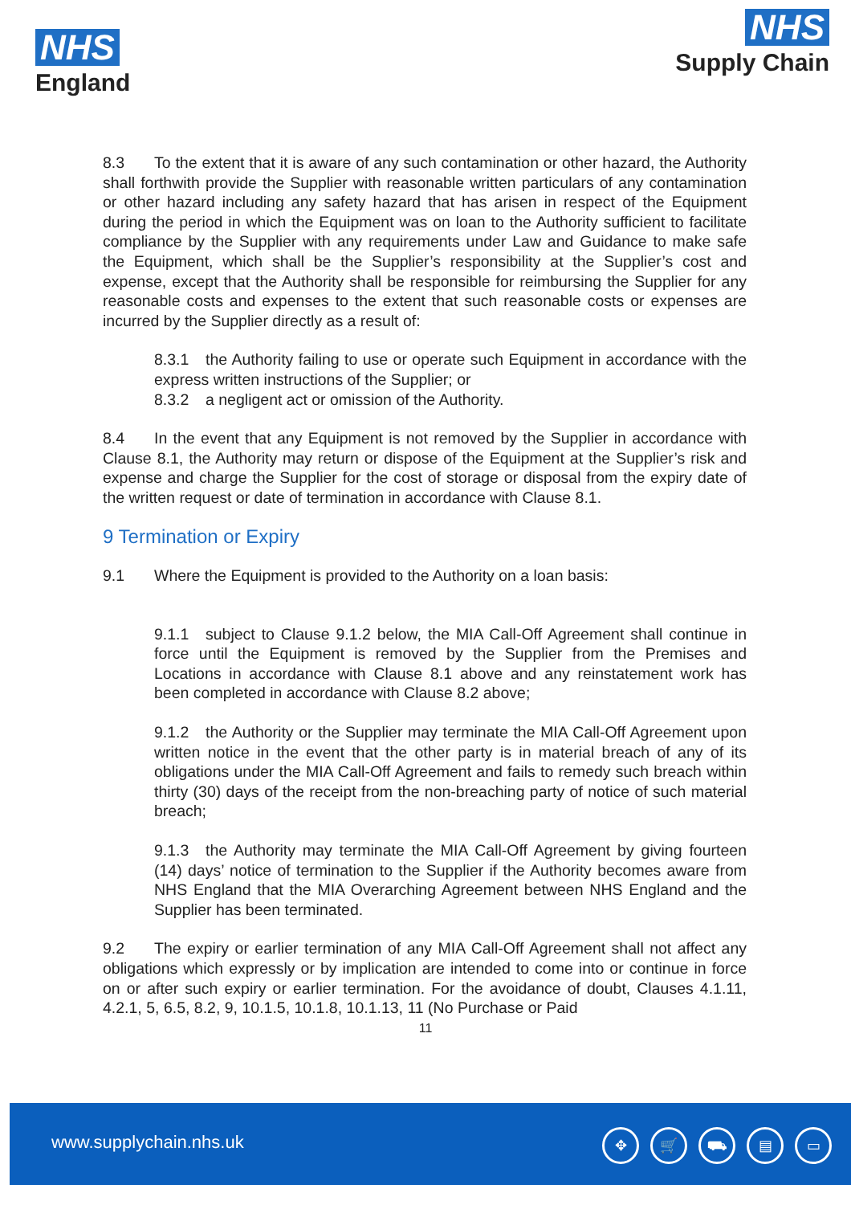NHS
England
NHS
Supply Chain
8.3 To the extent that it is aware of any such contamination or other hazard, the Authority shall forthwith provide the Supplier with reasonable written particulars of any contamination or other hazard including any safety hazard that has arisen in respect of the Equipment during the period in which the Equipment was on loan to the Authority sufficient to facilitate compliance by the Supplier with any requirements under Law and Guidance to make safe the Equipment, which shall be the Supplier’s responsibility at the Supplier’s cost and expense, except that the Authority shall be responsible for reimbursing the Supplier for any reasonable costs and expenses to the extent that such reasonable costs or expenses are incurred by the Supplier directly as a result of:
8.3.1 the Authority failing to use or operate such Equipment in accordance with the express written instructions of the Supplier; or
8.3.2 a negligent act or omission of the Authority.
8.4 In the event that any Equipment is not removed by the Supplier in accordance with Clause 8.1, the Authority may return or dispose of the Equipment at the Supplier’s risk and expense and charge the Supplier for the cost of storage or disposal from the expiry date of the written request or date of termination in accordance with Clause 8.1.
9 Termination or Expiry
9.1 Where the Equipment is provided to the Authority on a loan basis:
9.1.1 subject to Clause 9.1.2 below, the MIA Call-Off Agreement shall continue in force until the Equipment is removed by the Supplier from the Premises and Locations in accordance with Clause 8.1 above and any reinstatement work has been completed in accordance with Clause 8.2 above;
9.1.2 the Authority or the Supplier may terminate the MIA Call-Off Agreement upon written notice in the event that the other party is in material breach of any of its obligations under the MIA Call-Off Agreement and fails to remedy such breach within thirty (30) days of the receipt from the non-breaching party of notice of such material breach;
9.1.3 the Authority may terminate the MIA Call-Off Agreement by giving fourteen (14) days’ notice of termination to the Supplier if the Authority becomes aware from NHS England that the MIA Overarching Agreement between NHS England and the Supplier has been terminated.
9.2 The expiry or earlier termination of any MIA Call-Off Agreement shall not affect any obligations which expressly or by implication are intended to come into or continue in force on or after such expiry or earlier termination. For the avoidance of doubt, Clauses 4.1.11, 4.2.1, 5, 6.5, 8.2, 9, 10.1.5, 10.1.8, 10.1.13, 11 (No Purchase or Paid
11
www.supplychain.nhs.uk
✥ 🛒 ⛟ ▤ ▭